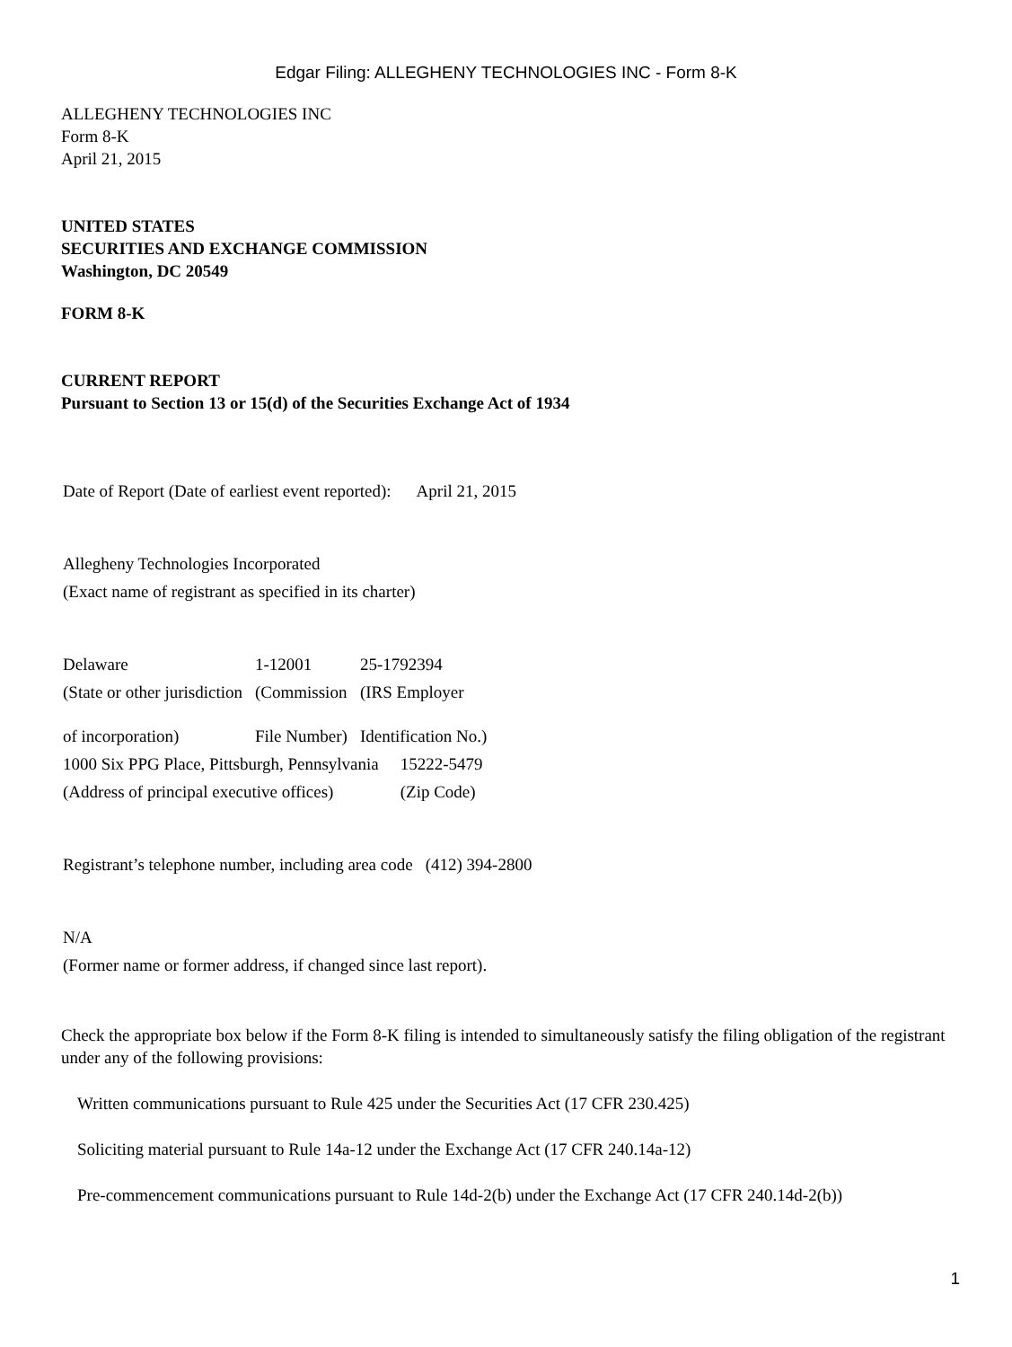Edgar Filing: ALLEGHENY TECHNOLOGIES INC - Form 8-K
ALLEGHENY TECHNOLOGIES INC
Form 8-K
April 21, 2015
UNITED STATES
SECURITIES AND EXCHANGE COMMISSION
Washington, DC 20549
FORM 8-K
CURRENT REPORT
Pursuant to Section 13 or 15(d) of the Securities Exchange Act of 1934
| Date of Report (Date of earliest event reported): | April 21, 2015 |
| Allegheny Technologies Incorporated |
| (Exact name of registrant as specified in its charter) |
| Delaware | 1-12001 | 25-1792394 |
| (State or other jurisdiction | (Commission | (IRS Employer |
| of incorporation) | File Number) | Identification No.) |
| 1000 Six PPG Place, Pittsburgh, Pennsylvania | 15222-5479 |
| (Address of principal executive offices) | (Zip Code) |
| Registrant’s telephone number, including area code | (412) 394-2800 |
| N/A |
| (Former name or former address, if changed since last report). |
Check the appropriate box below if the Form 8-K filing is intended to simultaneously satisfy the filing obligation of the registrant under any of the following provisions:
Written communications pursuant to Rule 425 under the Securities Act (17 CFR 230.425)
Soliciting material pursuant to Rule 14a-12 under the Exchange Act (17 CFR 240.14a-12)
Pre-commencement communications pursuant to Rule 14d-2(b) under the Exchange Act (17 CFR 240.14d-2(b))
1